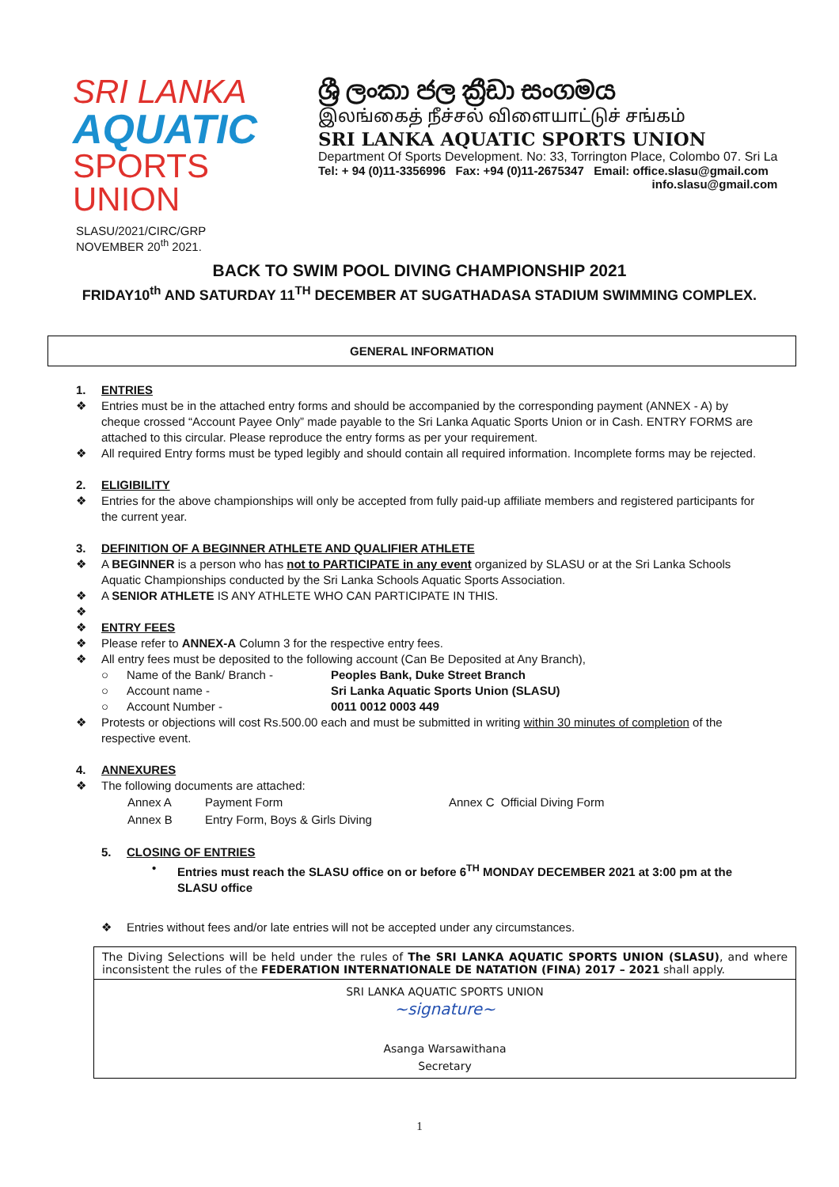SRI LANKA
AQUATIC
SPORTS UNION
ශ්‍රී ලංකා ජල ක්‍රීඩා සංගමය
இலங்கைத் நீச்சல் விளையாட்டுச் சங்கம்
SRI LANKA AQUATIC SPORTS UNION
Department Of Sports Development. No: 33, Torrington Place, Colombo 07. Sri La
Tel: + 94 (0)11-3356996 Fax: +94 (0)11-2675347 Email: office.slasu@gmail.com
info.slasu@gmail.com
SLASU/2021/CIRC/GRP
NOVEMBER 20<sup>th</sup> 2021.
BACK TO SWIM POOL DIVING CHAMPIONSHIP 2021
FRIDAY10<sup>th</sup> AND SATURDAY 11<sup>TH</sup> DECEMBER AT SUGATHADASA STADIUM SWIMMING COMPLEX.
GENERAL INFORMATION
1. ENTRIES
❖ Entries must be in the attached entry forms and should be accompanied by the corresponding payment (ANNEX - A) by cheque crossed “Account Payee Only” made payable to the Sri Lanka Aquatic Sports Union or in Cash. ENTRY FORMS are attached to this circular. Please reproduce the entry forms as per your requirement.
❖ All required Entry forms must be typed legibly and should contain all required information. Incomplete forms may be rejected.
2. ELIGIBILITY
❖ Entries for the above championships will only be accepted from fully paid-up affiliate members and registered participants for the current year.
3. DEFINITION OF A BEGINNER ATHLETE AND QUALIFIER ATHLETE
❖ A BEGINNER is a person who has not to PARTICIPATE in any event organized by SLASU or at the Sri Lanka Schools Aquatic Championships conducted by the Sri Lanka Schools Aquatic Sports Association.
❖ A SENIOR ATHLETE IS ANY ATHLETE WHO CAN PARTICIPATE IN THIS.
❖
❖ ENTRY FEES
❖ Please refer to ANNEX-A Column 3 for the respective entry fees.
❖ All entry fees must be deposited to the following account (Can Be Deposited at Any Branch),
| ○ | Name of the Bank/ Branch - | Peoples Bank, Duke Street Branch |
| ○ | Account name - | Sri Lanka Aquatic Sports Union (SLASU) |
| ○ | Account Number - | 0011 0012 0003 449 |
❖ Protests or objections will cost Rs.500.00 each and must be submitted in writing within 30 minutes of completion of the respective event.
4. ANNEXURES
❖ The following documents are attached:
| Annex A | Payment Form | Annex C Official Diving Form |
| Annex B | Entry Form, Boys & Girls Diving | |
5. CLOSING OF ENTRIES
• Entries must reach the SLASU office on or before 6<sup>TH</sup> MONDAY DECEMBER 2021 at 3:00 pm at the SLASU office
❖ Entries without fees and/or late entries will not be accepted under any circumstances.
The Diving Selections will be held under the rules of The SRI LANKA AQUATIC SPORTS UNION (SLASU), and where inconsistent the rules of the FEDERATION INTERNATIONALE DE NATATION (FINA) 2017 – 2021 shall apply.
SRI LANKA AQUATIC SPORTS UNION
~signature~
Asanga Warsawithana
Secretary
1